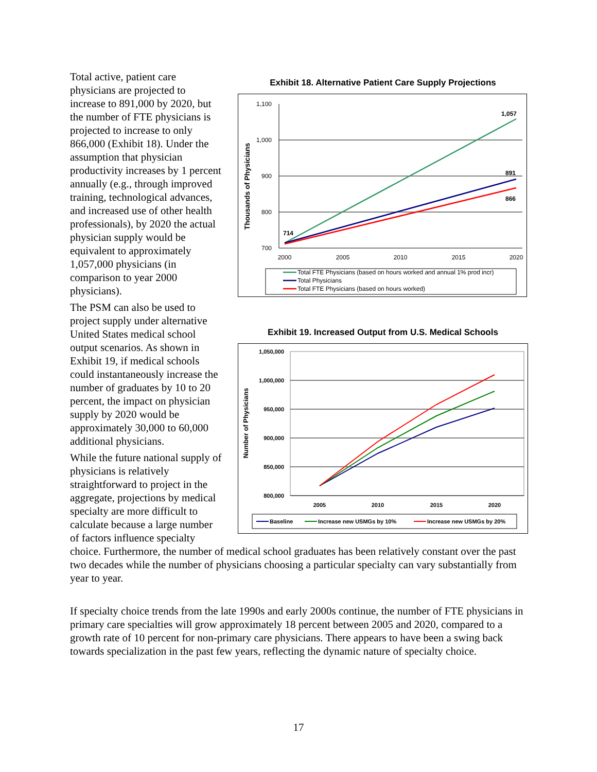Total active, patient care physicians are projected to increase to 891,000 by 2020, but the number of FTE physicians is projected to increase to only 866,000 (Exhibit 18). Under the assumption that physician productivity increases by 1 percent annually (e.g., through improved training, technological advances, and increased use of other health professionals), by 2020 the actual physician supply would be equivalent to approximately 1,057,000 physicians (in comparison to year 2000 physicians).
The PSM can also be used to project supply under alternative United States medical school output scenarios. As shown in Exhibit 19, if medical schools could instantaneously increase the number of graduates by 10 to 20 percent, the impact on physician supply by 2020 would be approximately 30,000 to 60,000 additional physicians.
While the future national supply of physicians is relatively straightforward to project in the aggregate, projections by medical specialty are more difficult to calculate because a large number of factors influence specialty
Exhibit 18. Alternative Patient Care Supply Projections
1,100
1,000
900
800
700
2000
2005
2010
2015
2020
Thousands of Physicians
714
1,057
891
866
Total FTE Physicians (based on hours worked and annual 1% prod incr)
Total Physicians
Total FTE Physicians (based on hours worked)
Exhibit 19. Increased Output from U.S. Medical Schools
1,050,000
1,000,000
950,000
900,000
850,000
800,000
2005
2010
2015
2020
Number of Physicians
Baseline
Increase new USMGs by 10%
Increase new USMGs by 20%
choice. Furthermore, the number of medical school graduates has been relatively constant over the past two decades while the number of physicians choosing a particular specialty can vary substantially from year to year.
If specialty choice trends from the late 1990s and early 2000s continue, the number of FTE physicians in primary care specialties will grow approximately 18 percent between 2005 and 2020, compared to a growth rate of 10 percent for non-primary care physicians. There appears to have been a swing back towards specialization in the past few years, reflecting the dynamic nature of specialty choice.
17